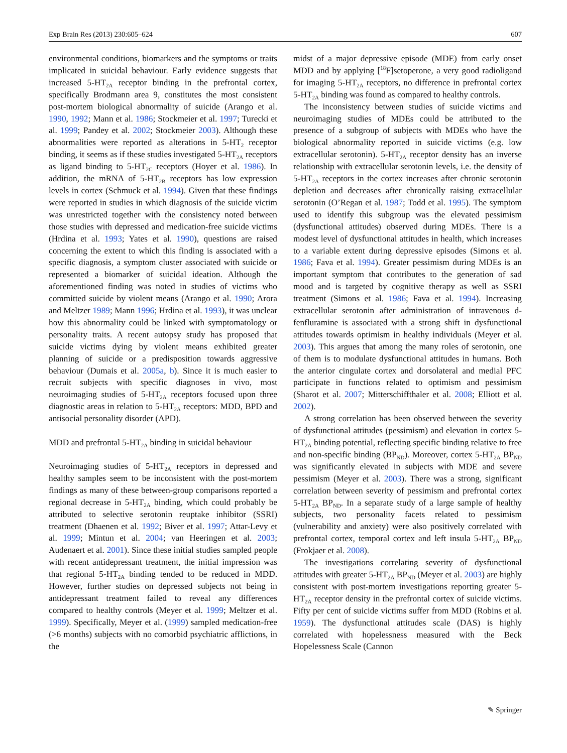Exp Brain Res (2013) 230:605–624 607
environmental conditions, biomarkers and the symptoms or traits implicated in suicidal behaviour. Early evidence suggests that increased 5-HT<sub>2A</sub> receptor binding in the prefrontal cortex, specifically Brodmann area 9, constitutes the most consistent post-mortem biological abnormality of suicide (Arango et al. 1990, 1992; Mann et al. 1986; Stockmeier et al. 1997; Turecki et al. 1999; Pandey et al. 2002; Stockmeier 2003). Although these abnormalities were reported as alterations in 5-HT<sub>2</sub> receptor binding, it seems as if these studies investigated 5-HT<sub>2A</sub> receptors as ligand binding to 5-HT<sub>2C</sub> receptors (Hoyer et al. 1986). In addition, the mRNA of 5-HT<sub>2B</sub> receptors has low expression levels in cortex (Schmuck et al. 1994). Given that these findings were reported in studies in which diagnosis of the suicide victim was unrestricted together with the consistency noted between those studies with depressed and medication-free suicide victims (Hrdina et al. 1993; Yates et al. 1990), questions are raised concerning the extent to which this finding is associated with a specific diagnosis, a symptom cluster associated with suicide or represented a biomarker of suicidal ideation. Although the aforementioned finding was noted in studies of victims who committed suicide by violent means (Arango et al. 1990; Arora and Meltzer 1989; Mann 1996; Hrdina et al. 1993), it was unclear how this abnormality could be linked with symptomatology or personality traits. A recent autopsy study has proposed that suicide victims dying by violent means exhibited greater planning of suicide or a predisposition towards aggressive behaviour (Dumais et al. 2005a, b). Since it is much easier to recruit subjects with specific diagnoses in vivo, most neuroimaging studies of 5-HT<sub>2A</sub> receptors focused upon three diagnostic areas in relation to 5-HT<sub>2A</sub> receptors: MDD, BPD and antisocial personality disorder (APD).
MDD and prefrontal 5-HT<sub>2A</sub> binding in suicidal behaviour
Neuroimaging studies of 5-HT<sub>2A</sub> receptors in depressed and healthy samples seem to be inconsistent with the post-mortem findings as many of these between-group comparisons reported a regional decrease in 5-HT<sub>2A</sub> binding, which could probably be attributed to selective serotonin reuptake inhibitor (SSRI) treatment (Dhaenen et al. 1992; Biver et al. 1997; Attar-Levy et al. 1999; Mintun et al. 2004; van Heeringen et al. 2003; Audenaert et al. 2001). Since these initial studies sampled people with recent antidepressant treatment, the initial impression was that regional 5-HT<sub>2A</sub> binding tended to be reduced in MDD. However, further studies on depressed subjects not being in antidepressant treatment failed to reveal any differences compared to healthy controls (Meyer et al. 1999; Meltzer et al. 1999). Specifically, Meyer et al. (1999) sampled medication-free (>6 months) subjects with no comorbid psychiatric afflictions, in the
midst of a major depressive episode (MDE) from early onset MDD and by applying [<sup>18</sup>F]setoperone, a very good radioligand for imaging 5-HT<sub>2A</sub> receptors, no difference in prefrontal cortex 5-HT<sub>2A</sub> binding was found as compared to healthy controls.
The inconsistency between studies of suicide victims and neuroimaging studies of MDEs could be attributed to the presence of a subgroup of subjects with MDEs who have the biological abnormality reported in suicide victims (e.g. low extracellular serotonin). 5-HT<sub>2A</sub> receptor density has an inverse relationship with extracellular serotonin levels, i.e. the density of 5-HT<sub>2A</sub> receptors in the cortex increases after chronic serotonin depletion and decreases after chronically raising extracellular serotonin (O’Regan et al. 1987; Todd et al. 1995). The symptom used to identify this subgroup was the elevated pessimism (dysfunctional attitudes) observed during MDEs. There is a modest level of dysfunctional attitudes in health, which increases to a variable extent during depressive episodes (Simons et al. 1986; Fava et al. 1994). Greater pessimism during MDEs is an important symptom that contributes to the generation of sad mood and is targeted by cognitive therapy as well as SSRI treatment (Simons et al. 1986; Fava et al. 1994). Increasing extracellular serotonin after administration of intravenous d-fenfluramine is associated with a strong shift in dysfunctional attitudes towards optimism in healthy individuals (Meyer et al. 2003). This argues that among the many roles of serotonin, one of them is to modulate dysfunctional attitudes in humans. Both the anterior cingulate cortex and dorsolateral and medial PFC participate in functions related to optimism and pessimism (Sharot et al. 2007; Mitterschiffthaler et al. 2008; Elliott et al. 2002).
A strong correlation has been observed between the severity of dysfunctional attitudes (pessimism) and elevation in cortex 5-HT<sub>2A</sub> binding potential, reflecting specific binding relative to free and non-specific binding (BP<sub>ND</sub>). Moreover, cortex 5-HT<sub>2A</sub> BP<sub>ND</sub> was significantly elevated in subjects with MDE and severe pessimism (Meyer et al. 2003). There was a strong, significant correlation between severity of pessimism and prefrontal cortex 5-HT<sub>2A</sub> BP<sub>ND</sub>. In a separate study of a large sample of healthy subjects, two personality facets related to pessimism (vulnerability and anxiety) were also positively correlated with prefrontal cortex, temporal cortex and left insula 5-HT<sub>2A</sub> BP<sub>ND</sub> (Frokjaer et al. 2008).
The investigations correlating severity of dysfunctional attitudes with greater 5-HT<sub>2A</sub> BP<sub>ND</sub> (Meyer et al. 2003) are highly consistent with post-mortem investigations reporting greater 5-HT<sub>2A</sub> receptor density in the prefrontal cortex of suicide victims. Fifty per cent of suicide victims suffer from MDD (Robins et al. 1959). The dysfunctional attitudes scale (DAS) is highly correlated with hopelessness measured with the Beck Hopelessness Scale (Cannon
✎ Springer